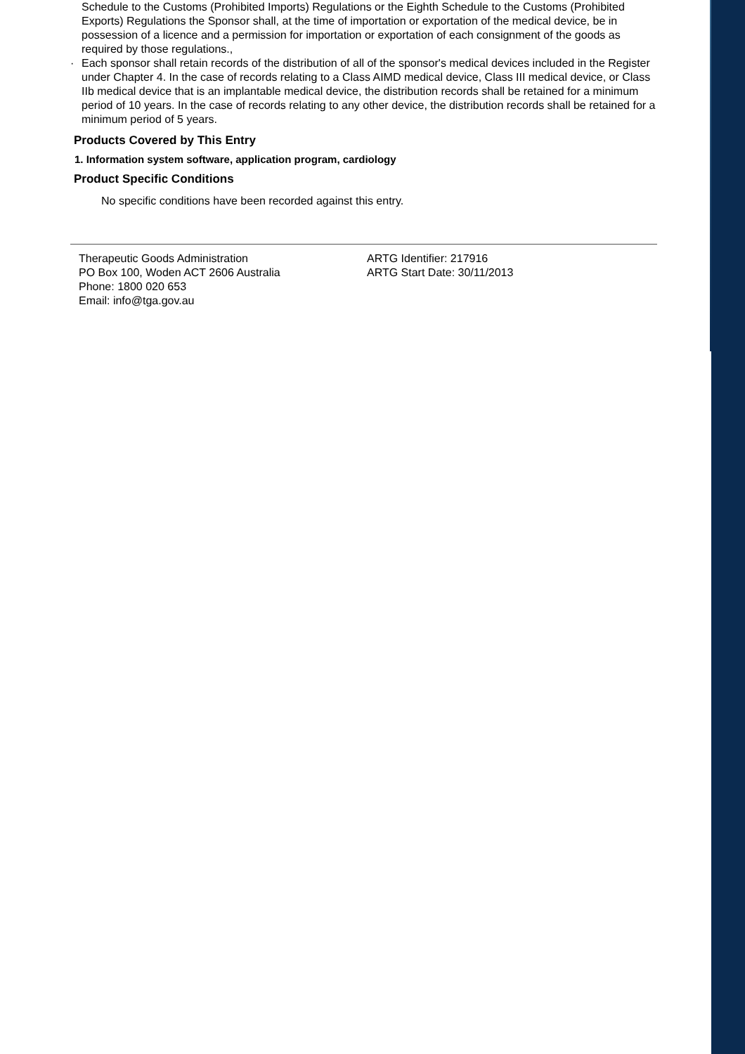Schedule to the Customs (Prohibited Imports) Regulations or the Eighth Schedule to the Customs (Prohibited Exports) Regulations the Sponsor shall, at the time of importation or exportation of the medical device, be in possession of a licence and a permission for importation or exportation of each consignment of the goods as required by those regulations.,
· Each sponsor shall retain records of the distribution of all of the sponsor's medical devices included in the Register under Chapter 4. In the case of records relating to a Class AIMD medical device, Class III medical device, or Class IIb medical device that is an implantable medical device, the distribution records shall be retained for a minimum period of 10 years. In the case of records relating to any other device, the distribution records shall be retained for a minimum period of 5 years.
Products Covered by This Entry
1. Information system software, application program, cardiology
Product Specific Conditions
No specific conditions have been recorded against this entry.
Therapeutic Goods Administration
PO Box 100, Woden ACT 2606 Australia
Phone: 1800 020 653
Email: info@tga.gov.au
ARTG Identifier: 217916
ARTG Start Date: 30/11/2013